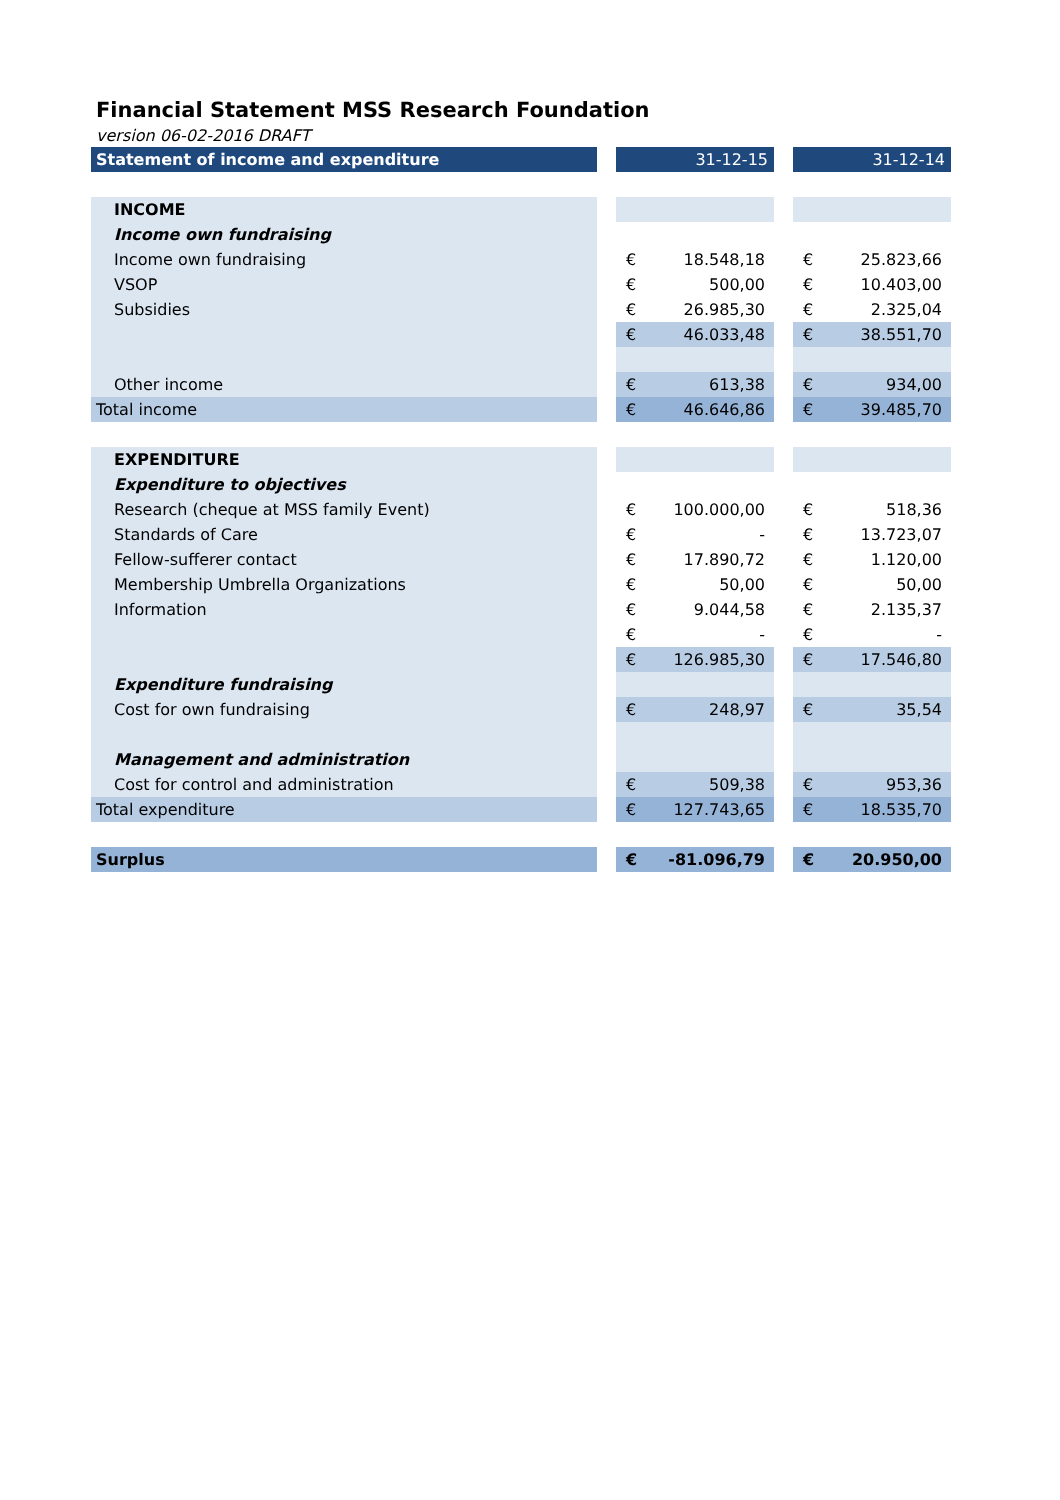Financial Statement MSS Research Foundation
version 06-02-2016 DRAFT
| Statement of income and expenditure | | 31-12-15 | | | 31-12-14 | |
| INCOME | | | | | | |
| Income own fundraising | | | | | | |
| Income own fundraising | | € | 18.548,18 | | € | 25.823,66 |
| VSOP | | € | 500,00 | | € | 10.403,00 |
| Subsidies | | € | 26.985,30 | | € | 2.325,04 |
| | | € | 46.033,48 | | € | 38.551,70 |
| Other income | | € | 613,38 | | € | 934,00 |
| Total income | | € | 46.646,86 | | € | 39.485,70 |
| EXPENDITURE | | | | | | |
| Expenditure to objectives | | | | | | |
| Research (cheque at MSS family Event) | | € | 100.000,00 | | € | 518,36 |
| Standards of Care | | € | - | | € | 13.723,07 |
| Fellow-sufferer contact | | € | 17.890,72 | | € | 1.120,00 |
| Membership Umbrella Organizations | | € | 50,00 | | € | 50,00 |
| Information | | € | 9.044,58 | | € | 2.135,37 |
| | | € | - | | € | - |
| | | € | 126.985,30 | | € | 17.546,80 |
| Expenditure fundraising | | | | | | |
| Cost for own fundraising | | € | 248,97 | | € | 35,54 |
| Management and administration | | | | | | |
| Cost for control and administration | | € | 509,38 | | € | 953,36 |
| Total expenditure | | € | 127.743,65 | | € | 18.535,70 |
| Surplus | | € | -81.096,79 | | € | 20.950,00 |